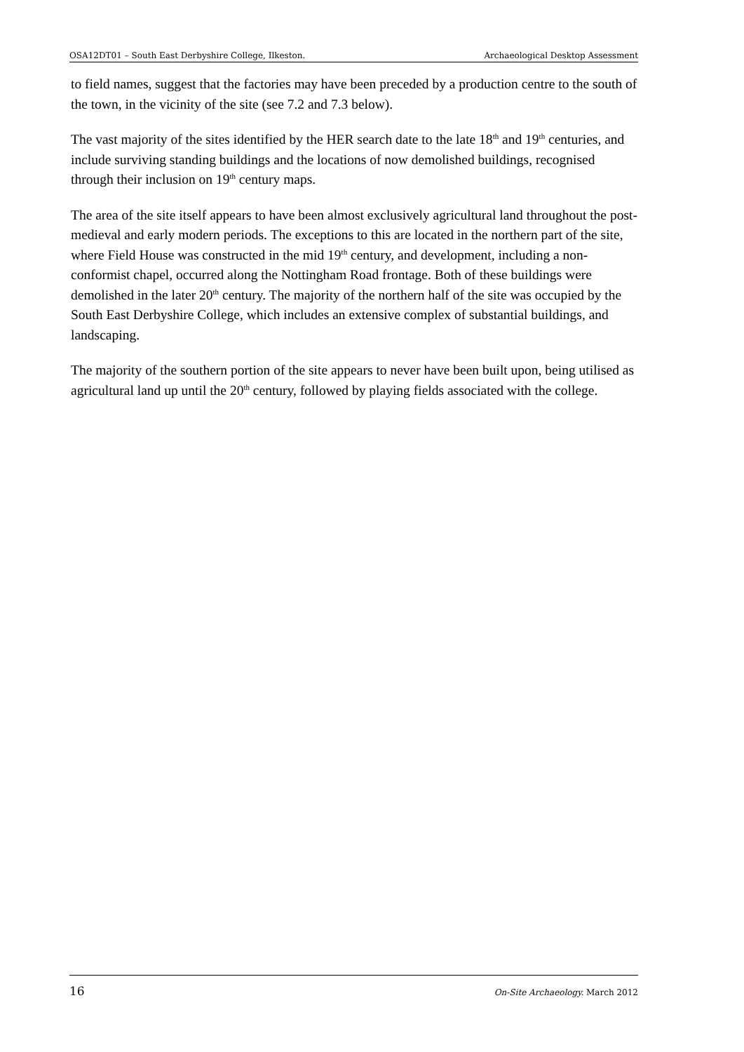OSA12DT01 – South East Derbyshire College, Ilkeston. Archaeological Desktop Assessment
to field names, suggest that the factories may have been preceded by a production centre to the south of the town, in the vicinity of the site (see 7.2 and 7.3 below).
The vast majority of the sites identified by the HER search date to the late 18<sup>th</sup> and 19<sup>th</sup> centuries, and include surviving standing buildings and the locations of now demolished buildings, recognised through their inclusion on 19<sup>th</sup> century maps.
The area of the site itself appears to have been almost exclusively agricultural land throughout the post-medieval and early modern periods. The exceptions to this are located in the northern part of the site, where Field House was constructed in the mid 19<sup>th</sup> century, and development, including a non-conformist chapel, occurred along the Nottingham Road frontage. Both of these buildings were demolished in the later 20<sup>th</sup> century. The majority of the northern half of the site was occupied by the South East Derbyshire College, which includes an extensive complex of substantial buildings, and landscaping.
The majority of the southern portion of the site appears to never have been built upon, being utilised as agricultural land up until the 20<sup>th</sup> century, followed by playing fields associated with the college.
16 On-Site Archaeology. March 2012